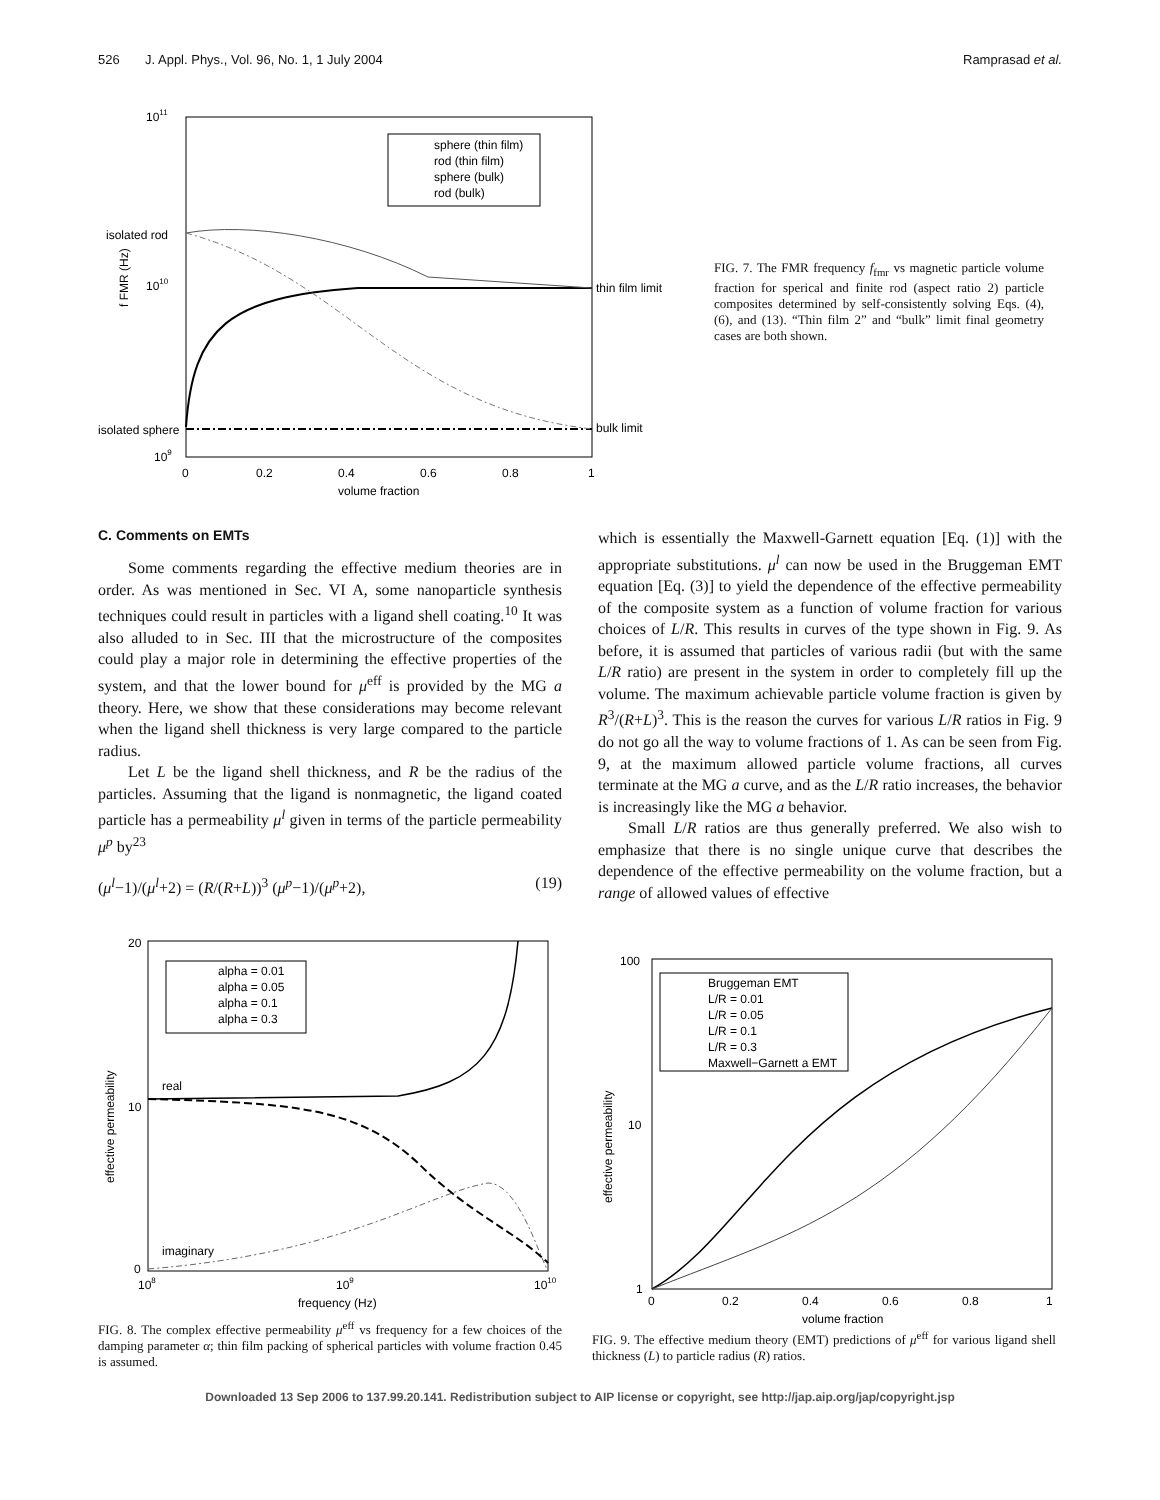526 J. Appl. Phys., Vol. 96, No. 1, 1 July 2004 Ramprasad et al.
1011
isolated rod
1010
isolated sphere
109
thin film limit
bulk limit
0
0.2
0.4
0.6
0.8
1
volume fraction
f FMR (Hz)
sphere (thin film)
rod (thin film)
sphere (bulk)
rod (bulk)
FIG. 7. The FMR frequency f<sub>fmr</sub> vs magnetic particle volume fraction for sperical and finite rod (aspect ratio 2) particle composites determined by self-consistently solving Eqs. (4), (6), and (13). “Thin film 2” and “bulk” limit final geometry cases are both shown.
C. Comments on EMTs
Some comments regarding the effective medium theories are in order. As was mentioned in Sec. VI A, some nanoparticle synthesis techniques could result in particles with a ligand shell coating.<sup>10</sup> It was also alluded to in Sec. III that the microstructure of the composites could play a major role in determining the effective properties of the system, and that the lower bound for μ<sup>eff</sup> is provided by the MG a theory. Here, we show that these considerations may become relevant when the ligand shell thickness is very large compared to the particle radius.
Let L be the ligand shell thickness, and R be the radius of the particles. Assuming that the ligand is nonmagnetic, the ligand coated particle has a permeability μ<sup>l</sup> given in terms of the particle permeability μ<sup>p</sup> by<sup>23</sup>
(μ<sup>l</sup>−1)/(μ<sup>l</sup>+2) = (R/(R+L))<sup>3</sup> (μ<sup>p</sup>−1)/(μ<sup>p</sup>+2), (19)
which is essentially the Maxwell-Garnett equation [Eq. (1)] with the appropriate substitutions. μ<sup>l</sup> can now be used in the Bruggeman EMT equation [Eq. (3)] to yield the dependence of the effective permeability of the composite system as a function of volume fraction for various choices of L/R. This results in curves of the type shown in Fig. 9. As before, it is assumed that particles of various radii (but with the same L/R ratio) are present in the system in order to completely fill up the volume. The maximum achievable particle volume fraction is given by R<sup>3</sup>/(R+L)<sup>3</sup>. This is the reason the curves for various L/R ratios in Fig. 9 do not go all the way to volume fractions of 1. As can be seen from Fig. 9, at the maximum allowed particle volume fractions, all curves terminate at the MG a curve, and as the L/R ratio increases, the behavior is increasingly like the MG a behavior.
Small L/R ratios are thus generally preferred. We also wish to emphasize that there is no single unique curve that describes the dependence of the effective permeability on the volume fraction, but a range of allowed values of effective
20
10
0
108
109
1010
frequency (Hz)
effective permeability
real
imaginary
alpha = 0.01
alpha = 0.05
alpha = 0.1
alpha = 0.3
FIG. 8. The complex effective permeability μ<sup>eff</sup> vs frequency for a few choices of the damping parameter α; thin film packing of spherical particles with volume fraction 0.45 is assumed.
100
10
1
0
0.2
0.4
0.6
0.8
1
volume fraction
effective permeability
Bruggeman EMT
L/R = 0.01
L/R = 0.05
L/R = 0.1
L/R = 0.3
Maxwell−Garnett a EMT
FIG. 9. The effective medium theory (EMT) predictions of μ<sup>eff</sup> for various ligand shell thickness (L) to particle radius (R) ratios.
Downloaded 13 Sep 2006 to 137.99.20.141. Redistribution subject to AIP license or copyright, see http://jap.aip.org/jap/copyright.jsp